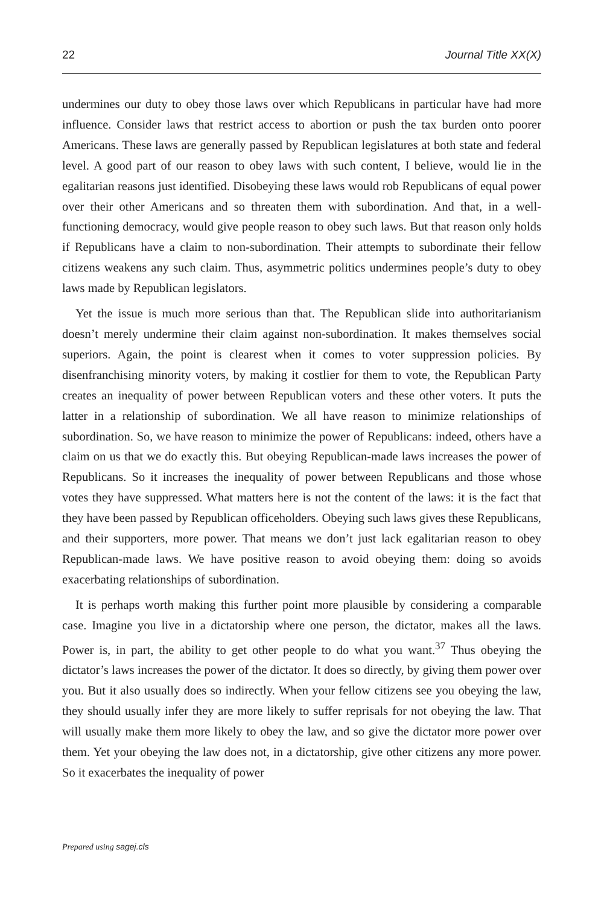22 Journal Title XX(X)
undermines our duty to obey those laws over which Republicans in particular have had more influence. Consider laws that restrict access to abortion or push the tax burden onto poorer Americans. These laws are generally passed by Republican legislatures at both state and federal level. A good part of our reason to obey laws with such content, I believe, would lie in the egalitarian reasons just identified. Disobeying these laws would rob Republicans of equal power over their other Americans and so threaten them with subordination. And that, in a well-functioning democracy, would give people reason to obey such laws. But that reason only holds if Republicans have a claim to non-subordination. Their attempts to subordinate their fellow citizens weakens any such claim. Thus, asymmetric politics undermines people’s duty to obey laws made by Republican legislators.
Yet the issue is much more serious than that. The Republican slide into authoritarianism doesn’t merely undermine their claim against non-subordination. It makes themselves social superiors. Again, the point is clearest when it comes to voter suppression policies. By disenfranchising minority voters, by making it costlier for them to vote, the Republican Party creates an inequality of power between Republican voters and these other voters. It puts the latter in a relationship of subordination. We all have reason to minimize relationships of subordination. So, we have reason to minimize the power of Republicans: indeed, others have a claim on us that we do exactly this. But obeying Republican-made laws increases the power of Republicans. So it increases the inequality of power between Republicans and those whose votes they have suppressed. What matters here is not the content of the laws: it is the fact that they have been passed by Republican officeholders. Obeying such laws gives these Republicans, and their supporters, more power. That means we don’t just lack egalitarian reason to obey Republican-made laws. We have positive reason to avoid obeying them: doing so avoids exacerbating relationships of subordination.
It is perhaps worth making this further point more plausible by considering a comparable case. Imagine you live in a dictatorship where one person, the dictator, makes all the laws. Power is, in part, the ability to get other people to do what you want.<sup>37</sup> Thus obeying the dictator’s laws increases the power of the dictator. It does so directly, by giving them power over you. But it also usually does so indirectly. When your fellow citizens see you obeying the law, they should usually infer they are more likely to suffer reprisals for not obeying the law. That will usually make them more likely to obey the law, and so give the dictator more power over them. Yet your obeying the law does not, in a dictatorship, give other citizens any more power. So it exacerbates the inequality of power
Prepared using sagej.cls